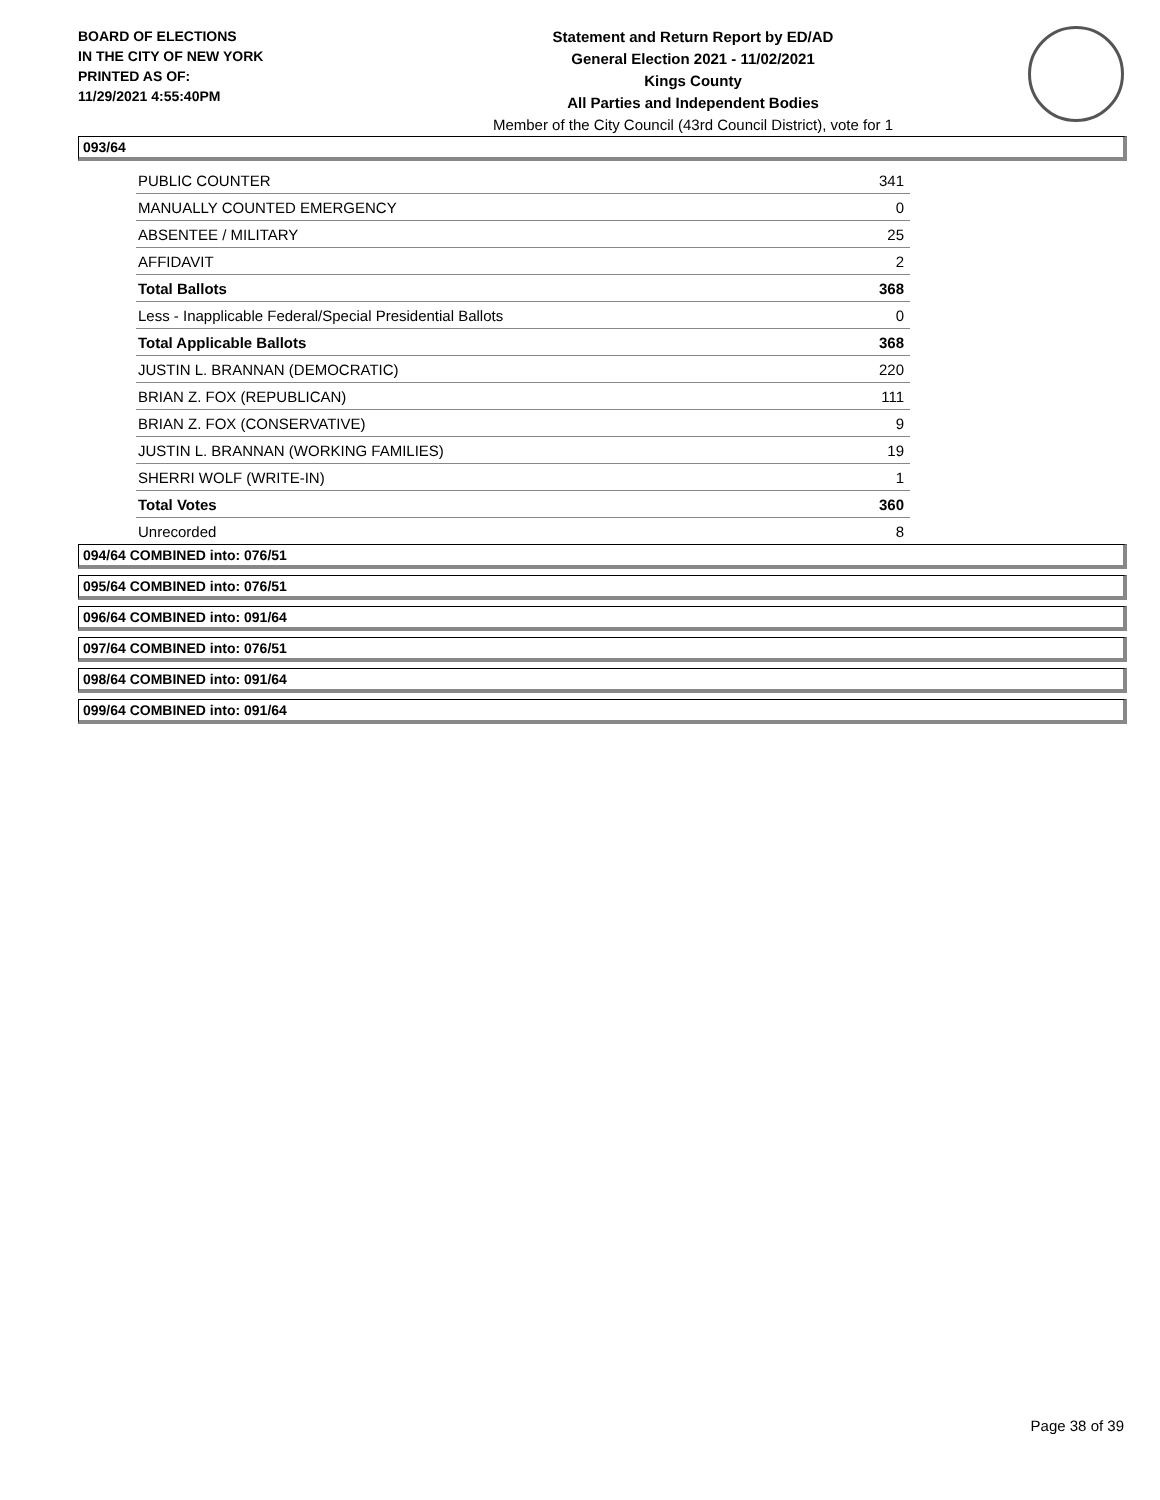BOARD OF ELECTIONS
IN THE CITY OF NEW YORK
PRINTED AS OF:
11/29/2021 4:55:40PM
Statement and Return Report by ED/AD
General Election 2021 - 11/02/2021
Kings County
All Parties and Independent Bodies
Member of the City Council (43rd Council District), vote for 1
093/64
| PUBLIC COUNTER | 341 |
| MANUALLY COUNTED EMERGENCY | 0 |
| ABSENTEE / MILITARY | 25 |
| AFFIDAVIT | 2 |
| Total Ballots | 368 |
| Less - Inapplicable Federal/Special Presidential Ballots | 0 |
| Total Applicable Ballots | 368 |
| JUSTIN L. BRANNAN (DEMOCRATIC) | 220 |
| BRIAN Z. FOX (REPUBLICAN) | 111 |
| BRIAN Z. FOX (CONSERVATIVE) | 9 |
| JUSTIN L. BRANNAN (WORKING FAMILIES) | 19 |
| SHERRI WOLF (WRITE-IN) | 1 |
| Total Votes | 360 |
| Unrecorded | 8 |
094/64 COMBINED into: 076/51
095/64 COMBINED into: 076/51
096/64 COMBINED into: 091/64
097/64 COMBINED into: 076/51
098/64 COMBINED into: 091/64
099/64 COMBINED into: 091/64
Page 38 of 39